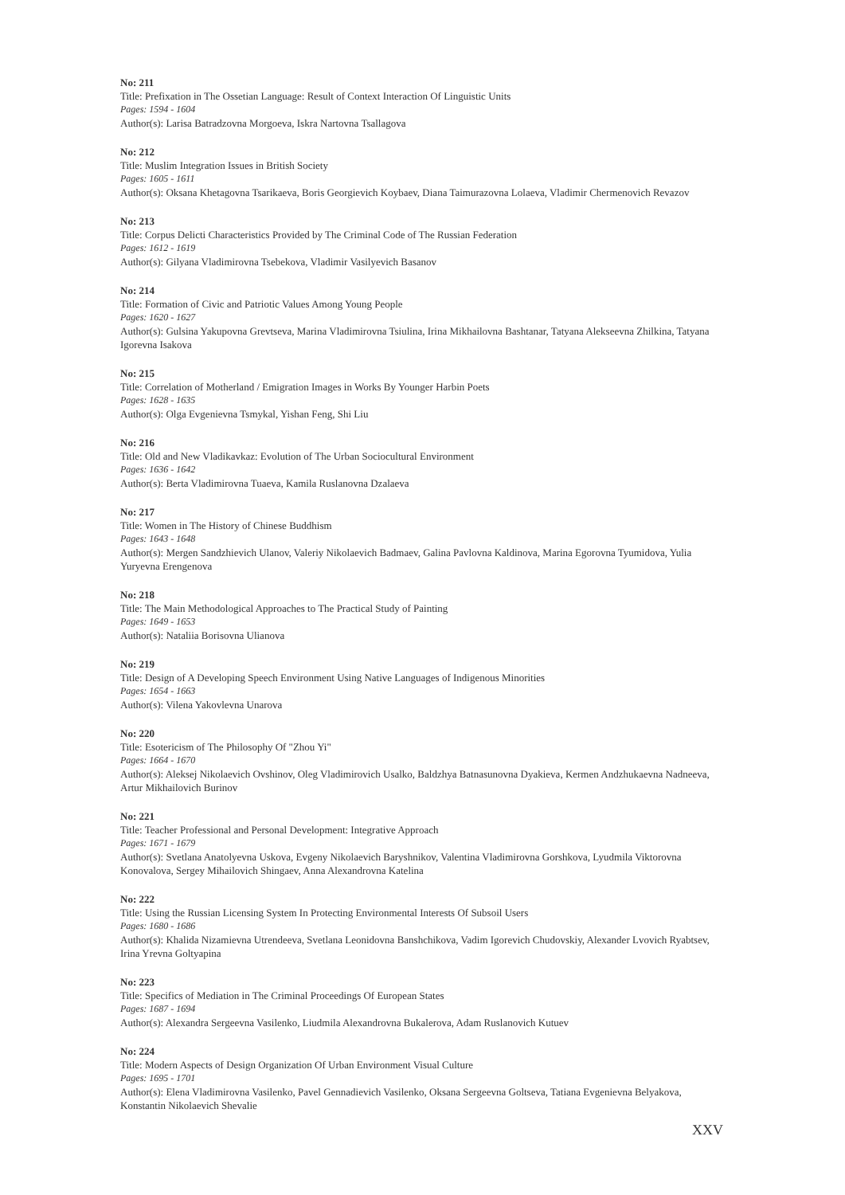No: 211
Title: Prefixation in The Ossetian Language: Result of Context Interaction Of Linguistic Units
Pages: 1594 - 1604
Author(s): Larisa Batradzovna Morgoeva, Iskra Nartovna Tsallagova
No: 212
Title: Muslim Integration Issues in British Society
Pages: 1605 - 1611
Author(s): Oksana Khetagovna Tsarikaeva, Boris Georgievich Koybaev, Diana Taimurazovna Lolaeva, Vladimir Chermenovich Revazov
No: 213
Title: Corpus Delicti Characteristics Provided by The Criminal Code of The Russian Federation
Pages: 1612 - 1619
Author(s): Gilyana Vladimirovna Tsebekova, Vladimir Vasilyevich Basanov
No: 214
Title: Formation of Civic and Patriotic Values Among Young People
Pages: 1620 - 1627
Author(s): Gulsina Yakupovna Grevtseva, Marina Vladimirovna Tsiulina, Irina Mikhailovna Bashtanar, Tatyana Alekseevna Zhilkina, Tatyana Igorevna Isakova
No: 215
Title: Correlation of Motherland / Emigration Images in Works By Younger Harbin Poets
Pages: 1628 - 1635
Author(s): Olga Evgenievna Tsmykal, Yishan Feng, Shi Liu
No: 216
Title: Old and New Vladikavkaz: Evolution of The Urban Sociocultural Environment
Pages: 1636 - 1642
Author(s): Berta Vladimirovna Tuaeva, Kamila Ruslanovna Dzalaeva
No: 217
Title: Women in The History of Chinese Buddhism
Pages: 1643 - 1648
Author(s): Mergen Sandzhievich Ulanov, Valeriy Nikolaevich Badmaev, Galina Pavlovna Kaldinova, Marina Egorovna Tyumidova, Yulia Yuryevna Erengenova
No: 218
Title: The Main Methodological Approaches to The Practical Study of Painting
Pages: 1649 - 1653
Author(s): Nataliia Borisovna Ulianova
No: 219
Title: Design of A Developing Speech Environment Using Native Languages of Indigenous Minorities
Pages: 1654 - 1663
Author(s): Vilena Yakovlevna Unarova
No: 220
Title: Esotericism of The Philosophy Of "Zhou Yi"
Pages: 1664 - 1670
Author(s): Aleksej Nikolaevich Ovshinov, Oleg Vladimirovich Usalko, Baldzhya Batnasunovna Dyakieva, Kermen Andzhukaevna Nadneeva, Artur Mikhailovich Burinov
No: 221
Title: Teacher Professional and Personal Development: Integrative Approach
Pages: 1671 - 1679
Author(s): Svetlana Anatolyevna Uskova, Evgeny Nikolaevich Baryshnikov, Valentina Vladimirovna Gorshkova, Lyudmila Viktorovna Konovalova, Sergey Mihailovich Shingaev, Anna Alexandrovna Katelina
No: 222
Title: Using the Russian Licensing System In Protecting Environmental Interests Of Subsoil Users
Pages: 1680 - 1686
Author(s): Khalida Nizamievna Utrendeeva, Svetlana Leonidovna Banshchikova, Vadim Igorevich Chudovskiy, Alexander Lvovich Ryabtsev, Irina Yrevna Goltyapina
No: 223
Title: Specifics of Mediation in The Criminal Proceedings Of European States
Pages: 1687 - 1694
Author(s): Alexandra Sergeevna Vasilenko, Liudmila Alexandrovna Bukalerova, Adam Ruslanovich Kutuev
No: 224
Title: Modern Aspects of Design Organization Of Urban Environment Visual Culture
Pages: 1695 - 1701
Author(s): Elena Vladimirovna Vasilenko, Pavel Gennadievich Vasilenko, Oksana Sergeevna Goltseva, Tatiana Evgenievna Belyakova, Konstantin Nikolaevich Shevalie
XXV